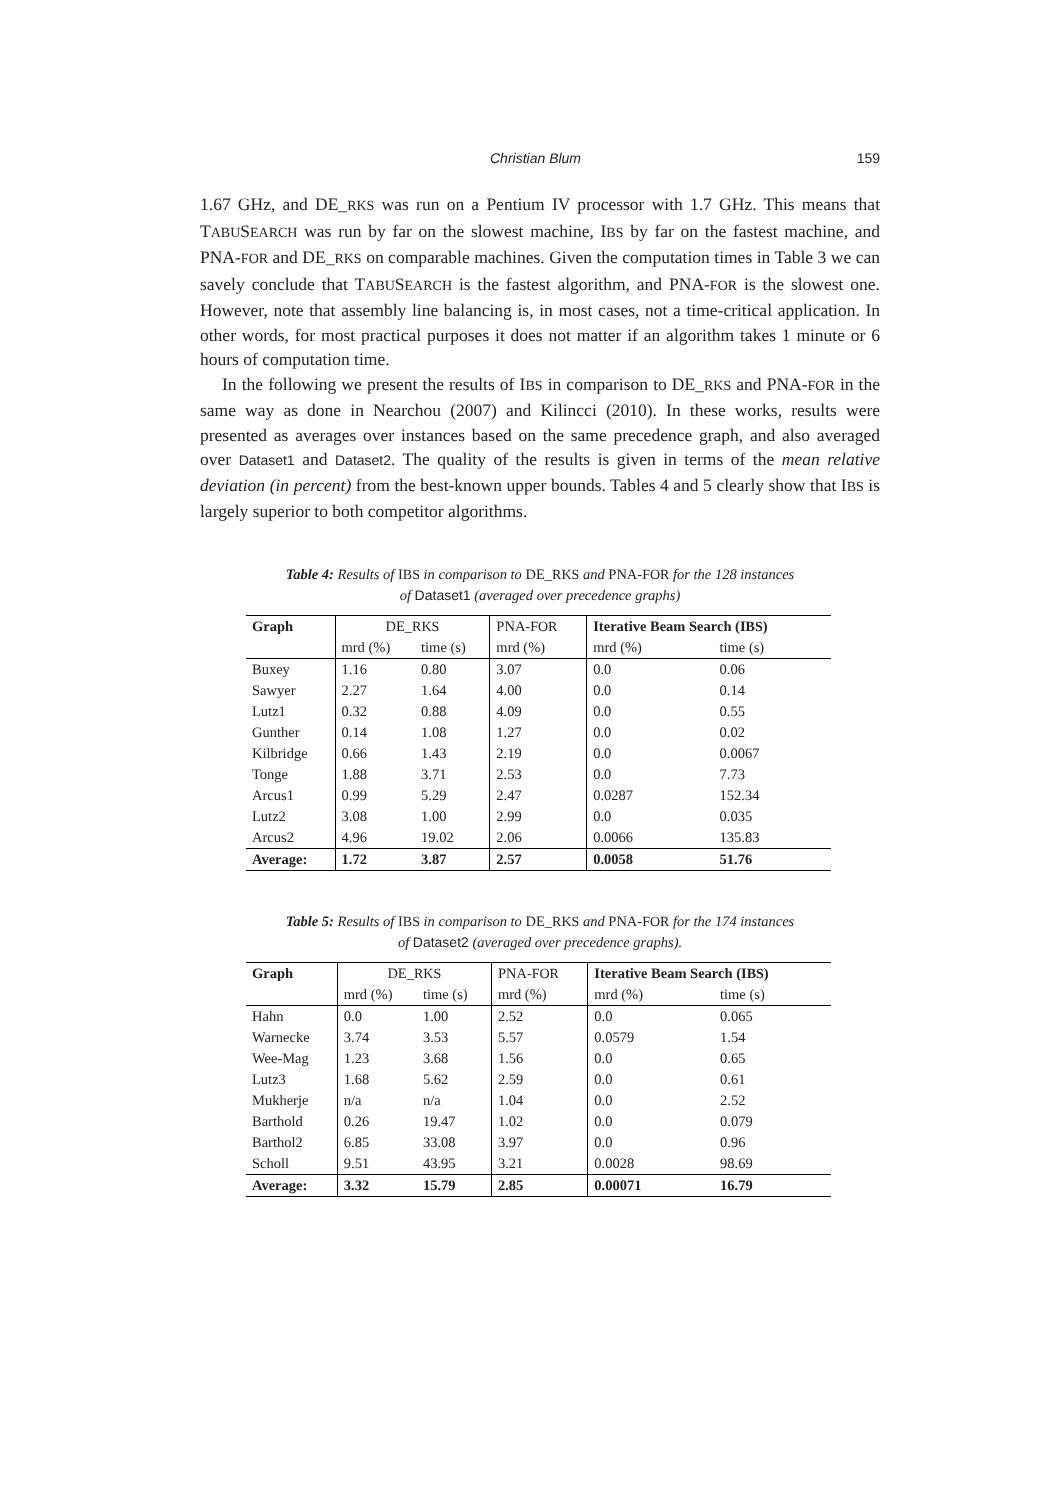Christian Blum 159
1.67 GHz, and DE_RKS was run on a Pentium IV processor with 1.7 GHz. This means that TABUSEARCH was run by far on the slowest machine, IBS by far on the fastest machine, and PNA-FOR and DE_RKS on comparable machines. Given the computation times in Table 3 we can savely conclude that TABUSEARCH is the fastest algorithm, and PNA-FOR is the slowest one. However, note that assembly line balancing is, in most cases, not a time-critical application. In other words, for most practical purposes it does not matter if an algorithm takes 1 minute or 6 hours of computation time.
In the following we present the results of IBS in comparison to DE_RKS and PNA-FOR in the same way as done in Nearchou (2007) and Kilincci (2010). In these works, results were presented as averages over instances based on the same precedence graph, and also averaged over Dataset1 and Dataset2. The quality of the results is given in terms of the mean relative deviation (in percent) from the best-known upper bounds. Tables 4 and 5 clearly show that IBS is largely superior to both competitor algorithms.
Table 4: Results of IBS in comparison to DE_RKS and PNA-FOR for the 128 instances
of Dataset1 (averaged over precedence graphs)
| Graph | DE_ RKS | | PNA- FOR | Iterative Beam Search (I BS ) | |
| | mrd (%) | time (s) | mrd (%) | mrd (%) | time (s) |
| Buxey | 1.16 | 0.80 | 3.07 | 0.0 | 0.06 |
| Sawyer | 2.27 | 1.64 | 4.00 | 0.0 | 0.14 |
| Lutz1 | 0.32 | 0.88 | 4.09 | 0.0 | 0.55 |
| Gunther | 0.14 | 1.08 | 1.27 | 0.0 | 0.02 |
| Kilbridge | 0.66 | 1.43 | 2.19 | 0.0 | 0.0067 |
| Tonge | 1.88 | 3.71 | 2.53 | 0.0 | 7.73 |
| Arcus1 | 0.99 | 5.29 | 2.47 | 0.0287 | 152.34 |
| Lutz2 | 3.08 | 1.00 | 2.99 | 0.0 | 0.035 |
| Arcus2 | 4.96 | 19.02 | 2.06 | 0.0066 | 135.83 |
| Average: | 1.72 | 3.87 | 2.57 | 0.0058 | 51.76 |
Table 5: Results of IBS in comparison to DE_RKS and PNA-FOR for the 174 instances
of Dataset2 (averaged over precedence graphs).
| Graph | DE_ RKS | | PNA- FOR | Iterative Beam Search (I BS ) | |
| | mrd (%) | time (s) | mrd (%) | mrd (%) | time (s) |
| Hahn | 0.0 | 1.00 | 2.52 | 0.0 | 0.065 |
| Warnecke | 3.74 | 3.53 | 5.57 | 0.0579 | 1.54 |
| Wee-Mag | 1.23 | 3.68 | 1.56 | 0.0 | 0.65 |
| Lutz3 | 1.68 | 5.62 | 2.59 | 0.0 | 0.61 |
| Mukherje | n/a | n/a | 1.04 | 0.0 | 2.52 |
| Barthold | 0.26 | 19.47 | 1.02 | 0.0 | 0.079 |
| Barthol2 | 6.85 | 33.08 | 3.97 | 0.0 | 0.96 |
| Scholl | 9.51 | 43.95 | 3.21 | 0.0028 | 98.69 |
| Average: | 3.32 | 15.79 | 2.85 | 0.00071 | 16.79 |